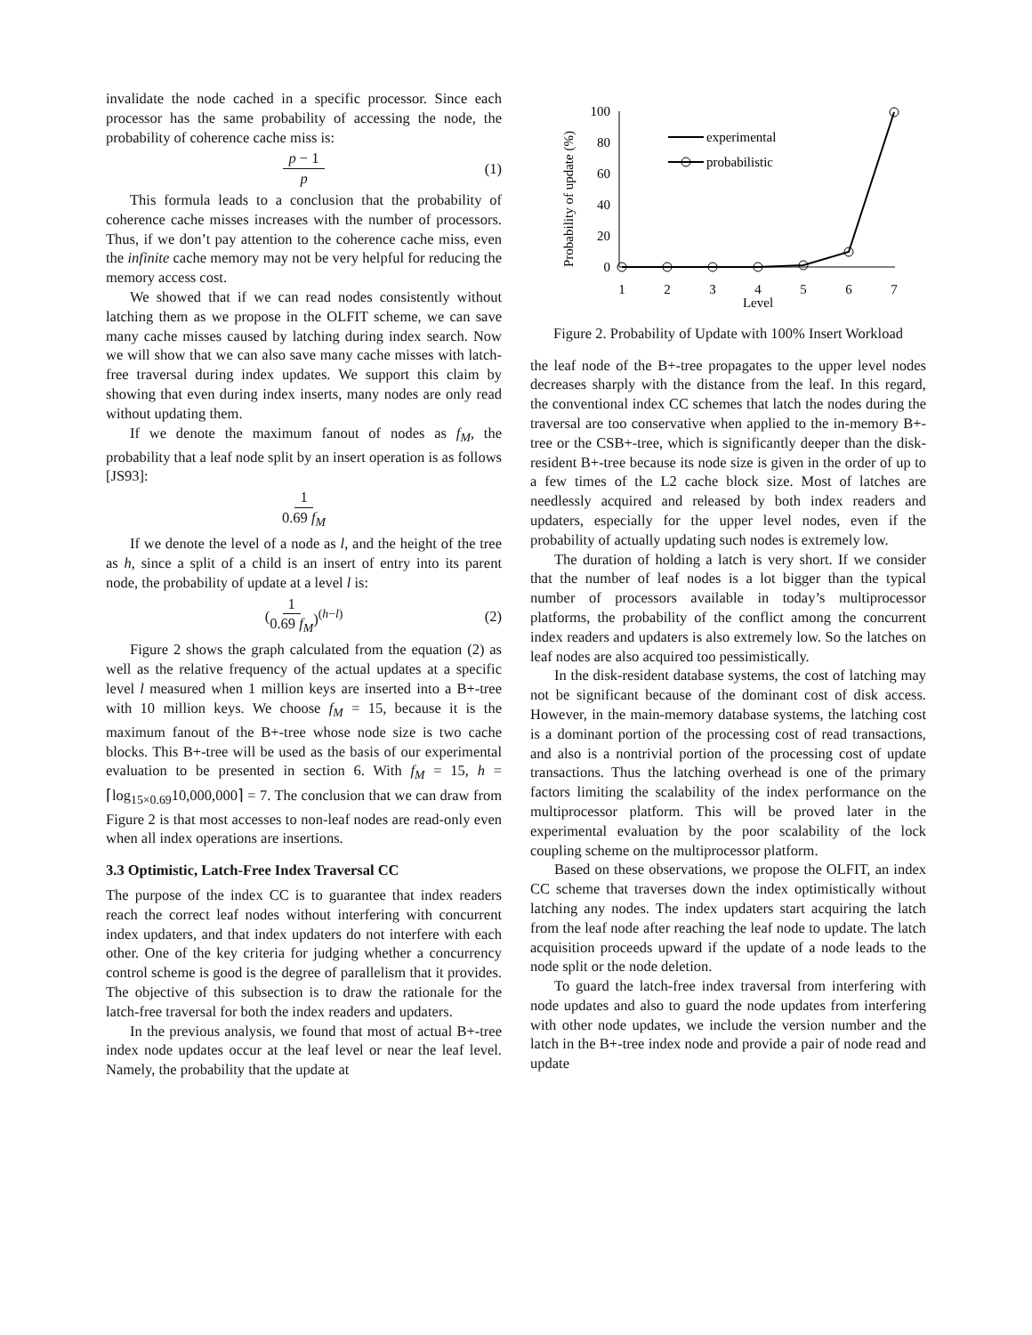invalidate the node cached in a specific processor. Since each processor has the same probability of accessing the node, the probability of coherence cache miss is:
p − 1 p (1)
This formula leads to a conclusion that the probability of coherence cache misses increases with the number of processors. Thus, if we don’t pay attention to the coherence cache miss, even the infinite cache memory may not be very helpful for reducing the memory access cost.
We showed that if we can read nodes consistently without latching them as we propose in the OLFIT scheme, we can save many cache misses caused by latching during index search. Now we will show that we can also save many cache misses with latch-free traversal during index updates. We support this claim by showing that even during index inserts, many nodes are only read without updating them.
If we denote the maximum fanout of nodes as f<sub>M</sub>, the probability that a leaf node split by an insert operation is as follows [JS93]:
1 0.69 f<sub>M</sub>
If we denote the level of a node as l, and the height of the tree as h, since a split of a child is an insert of entry into its parent node, the probability of update at a level l is:
(1 0.69 f<sub>M</sub>)<sup>(h−l)</sup> (2)
Figure 2 shows the graph calculated from the equation (2) as well as the relative frequency of the actual updates at a specific level l measured when 1 million keys are inserted into a B+-tree with 10 million keys. We choose f<sub>M</sub> = 15, because it is the maximum fanout of the B+-tree whose node size is two cache blocks. This B+-tree will be used as the basis of our experimental evaluation to be presented in section 6. With f<sub>M</sub> = 15, h = ⌈log<sub>15×0.69</sub>10,000,000⌉ = 7. The conclusion that we can draw from Figure 2 is that most accesses to non-leaf nodes are read-only even when all index operations are insertions.
3.3 Optimistic, Latch-Free Index Traversal CC
The purpose of the index CC is to guarantee that index readers reach the correct leaf nodes without interfering with concurrent index updaters, and that index updaters do not interfere with each other. One of the key criteria for judging whether a concurrency control scheme is good is the degree of parallelism that it provides. The objective of this subsection is to draw the rationale for the latch-free traversal for both the index readers and updaters.
In the previous analysis, we found that most of actual B+-tree index node updates occur at the leaf level or near the leaf level. Namely, the probability that the update at
Probability of update (%)
100
80
60
40
20
0
1
2
3
4
5
6
7
Level
experimental
probabilistic
Figure 2. Probability of Update with 100% Insert Workload
the leaf node of the B+-tree propagates to the upper level nodes decreases sharply with the distance from the leaf. In this regard, the conventional index CC schemes that latch the nodes during the traversal are too conservative when applied to the in-memory B+-tree or the CSB+-tree, which is significantly deeper than the disk-resident B+-tree because its node size is given in the order of up to a few times of the L2 cache block size. Most of latches are needlessly acquired and released by both index readers and updaters, especially for the upper level nodes, even if the probability of actually updating such nodes is extremely low.
The duration of holding a latch is very short. If we consider that the number of leaf nodes is a lot bigger than the typical number of processors available in today’s multiprocessor platforms, the probability of the conflict among the concurrent index readers and updaters is also extremely low. So the latches on leaf nodes are also acquired too pessimistically.
In the disk-resident database systems, the cost of latching may not be significant because of the dominant cost of disk access. However, in the main-memory database systems, the latching cost is a dominant portion of the processing cost of read transactions, and also is a nontrivial portion of the processing cost of update transactions. Thus the latching overhead is one of the primary factors limiting the scalability of the index performance on the multiprocessor platform. This will be proved later in the experimental evaluation by the poor scalability of the lock coupling scheme on the multiprocessor platform.
Based on these observations, we propose the OLFIT, an index CC scheme that traverses down the index optimistically without latching any nodes. The index updaters start acquiring the latch from the leaf node after reaching the leaf node to update. The latch acquisition proceeds upward if the update of a node leads to the node split or the node deletion.
To guard the latch-free index traversal from interfering with node updates and also to guard the node updates from interfering with other node updates, we include the version number and the latch in the B+-tree index node and provide a pair of node read and update